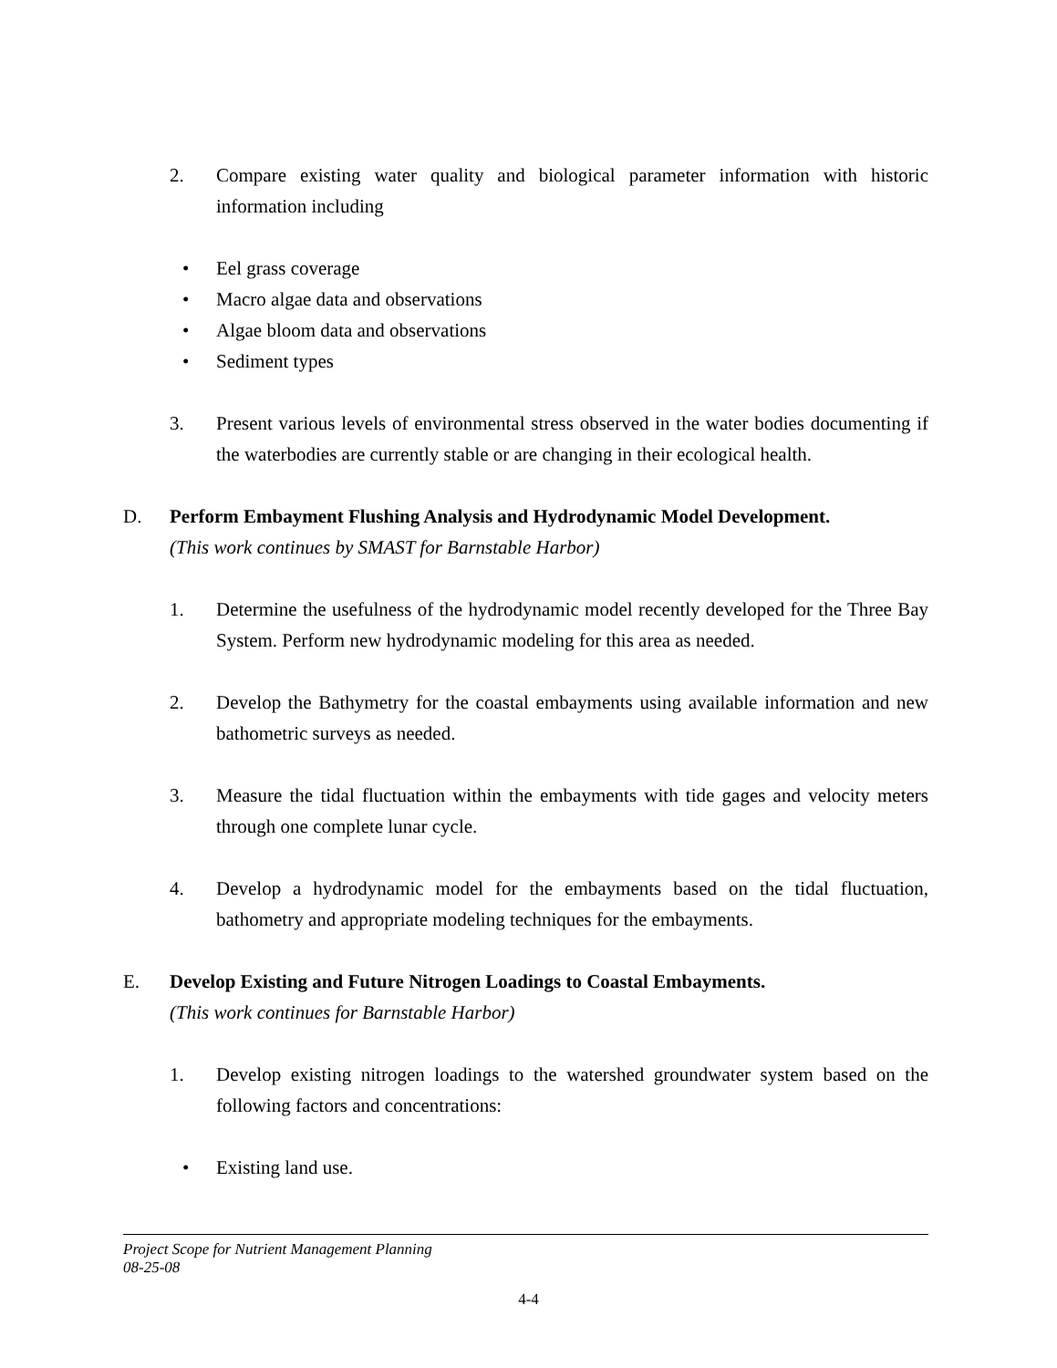2. Compare existing water quality and biological parameter information with historic information including
• Eel grass coverage
• Macro algae data and observations
• Algae bloom data and observations
• Sediment types
3. Present various levels of environmental stress observed in the water bodies documenting if the waterbodies are currently stable or are changing in their ecological health.
D. Perform Embayment Flushing Analysis and Hydrodynamic Model Development.
(This work continues by SMAST for Barnstable Harbor)
1. Determine the usefulness of the hydrodynamic model recently developed for the Three Bay System. Perform new hydrodynamic modeling for this area as needed.
2. Develop the Bathymetry for the coastal embayments using available information and new bathometric surveys as needed.
3. Measure the tidal fluctuation within the embayments with tide gages and velocity meters through one complete lunar cycle.
4. Develop a hydrodynamic model for the embayments based on the tidal fluctuation, bathometry and appropriate modeling techniques for the embayments.
E. Develop Existing and Future Nitrogen Loadings to Coastal Embayments.
(This work continues for Barnstable Harbor)
1. Develop existing nitrogen loadings to the watershed groundwater system based on the following factors and concentrations:
• Existing land use.
Project Scope for Nutrient Management Planning
08-25-08
4-4